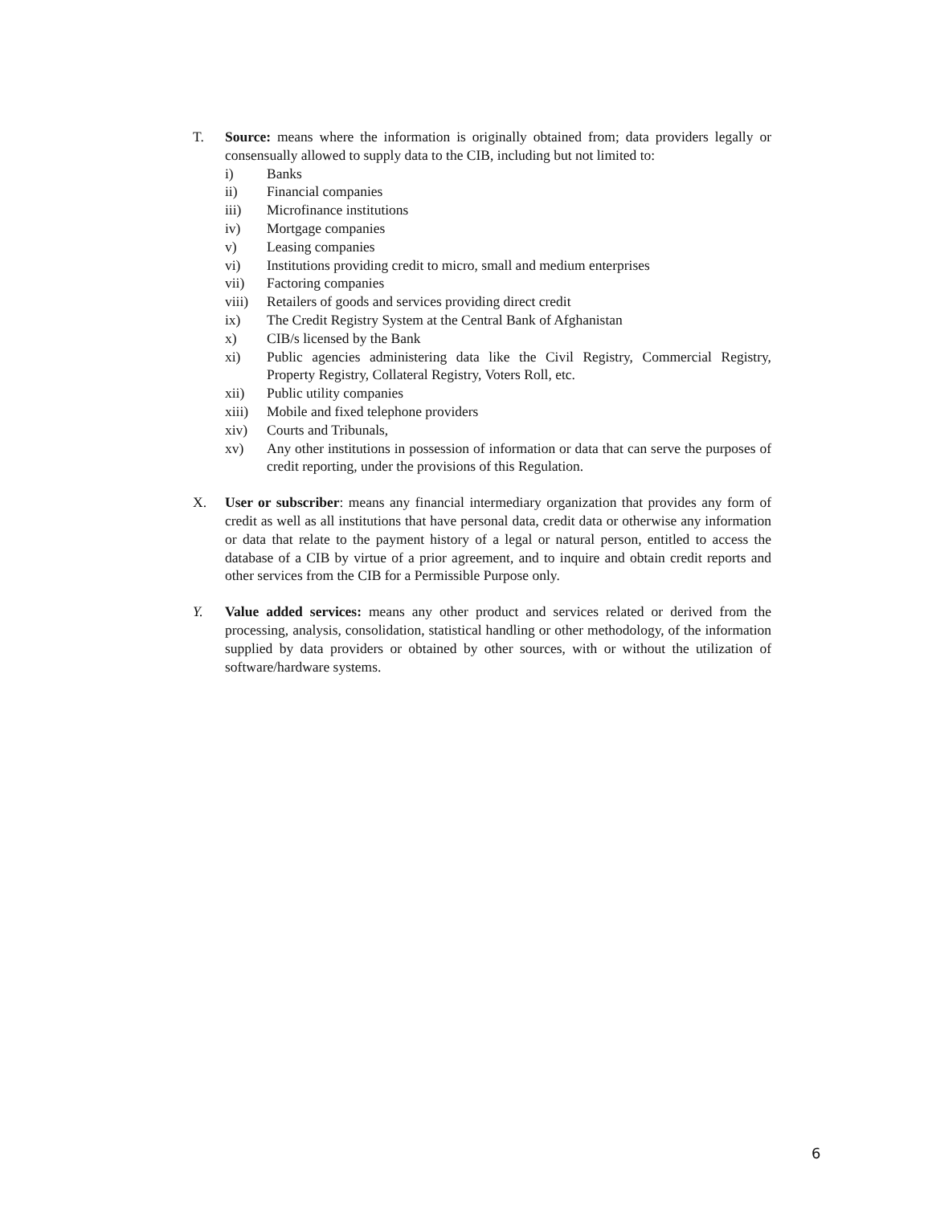T. Source: means where the information is originally obtained from; data providers legally or consensually allowed to supply data to the CIB, including but not limited to:
i) Banks
ii) Financial companies
iii) Microfinance institutions
iv) Mortgage companies
v) Leasing companies
vi) Institutions providing credit to micro, small and medium enterprises
vii) Factoring companies
viii)
Retailers of goods and services providing direct credit
ix) The Credit Registry System at the Central Bank of Afghanistan
x) CIB/s licensed by the Bank
xi) Public agencies administering data like the Civil Registry, Commercial Registry, Property Registry, Collateral Registry, Voters Roll, etc.
xii) Public utility companies
xiii)
Mobile and fixed telephone providers
xiv) Courts and Tribunals,
xv) Any other institutions in possession of information or data that can serve the purposes of credit reporting, under the provisions of this Regulation.
X. User or subscriber: means any financial intermediary organization that provides any form of credit as well as all institutions that have personal data, credit data or otherwise any information or data that relate to the payment history of a legal or natural person, entitled to access the database of a CIB by virtue of a prior agreement, and to inquire and obtain credit reports and other services from the CIB for a Permissible Purpose only.
Y. Value added services: means any other product and services related or derived from the processing, analysis, consolidation, statistical handling or other methodology, of the information supplied by data providers or obtained by other sources, with or without the utilization of software/hardware systems.
6